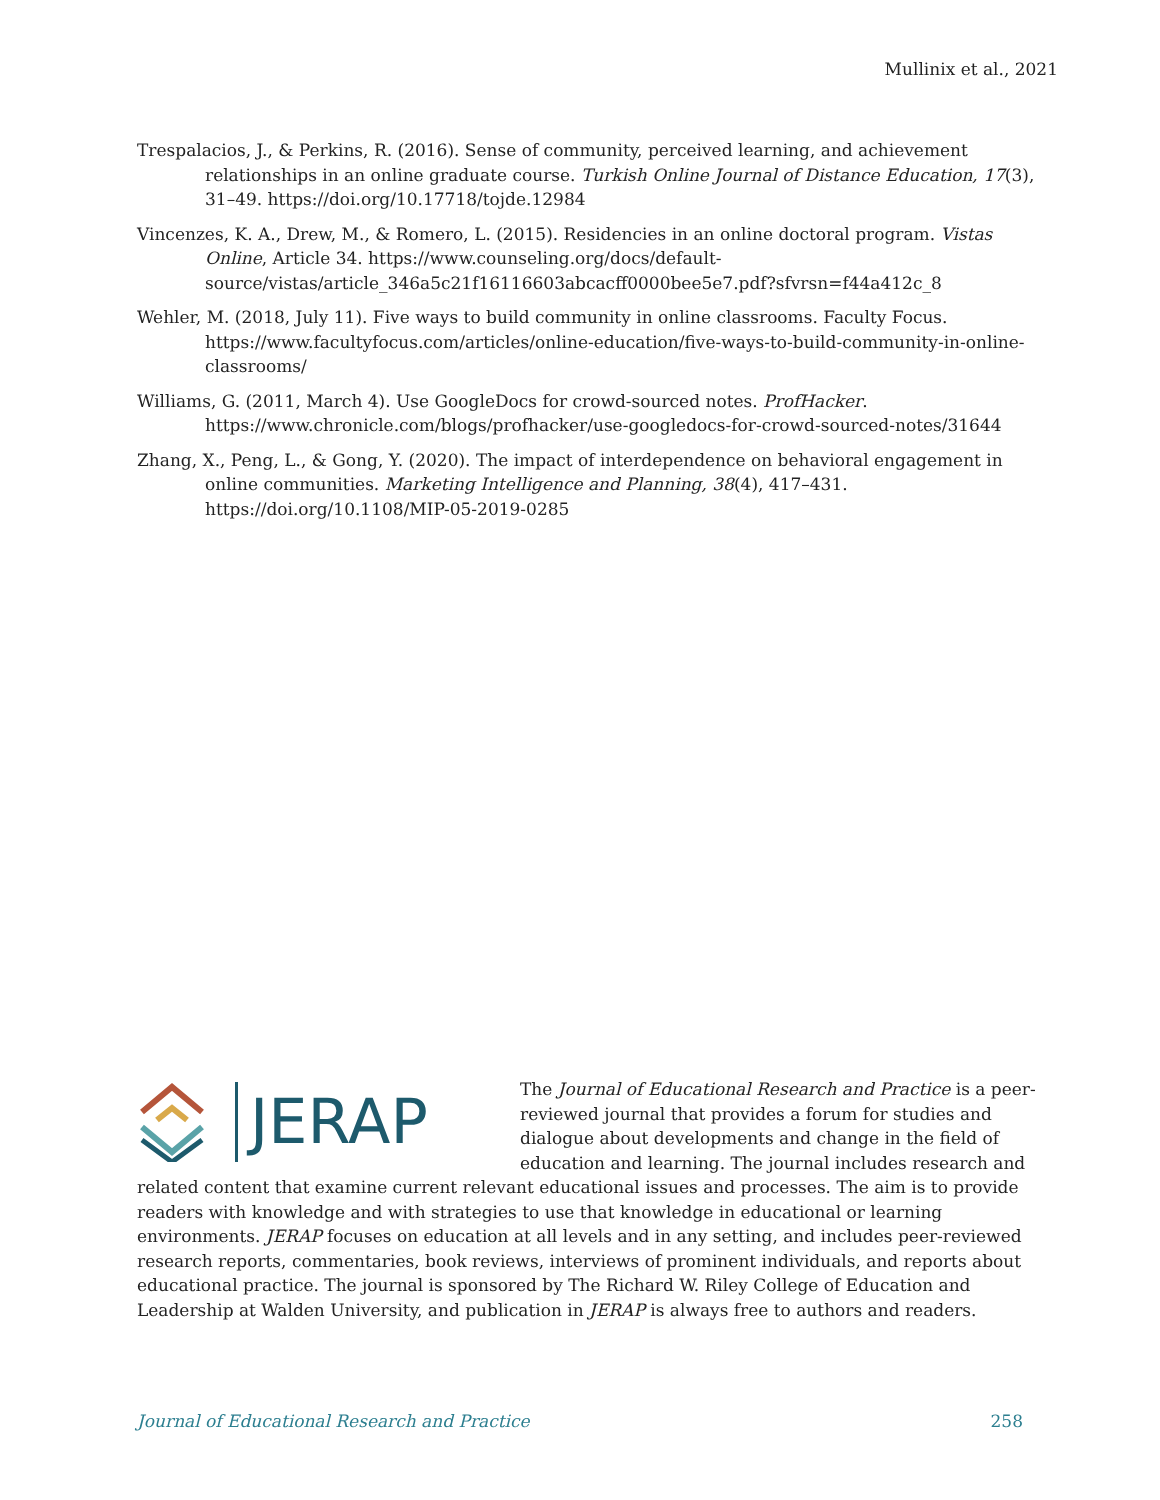Mullinix et al., 2021
Trespalacios, J., & Perkins, R. (2016). Sense of community, perceived learning, and achievement relationships in an online graduate course. Turkish Online Journal of Distance Education, 17(3), 31–49. https://doi.org/10.17718/tojde.12984
Vincenzes, K. A., Drew, M., & Romero, L. (2015). Residencies in an online doctoral program. Vistas Online, Article 34. https://www.counseling.org/docs/default-source/vistas/article_346a5c21f16116603abcacff0000bee5e7.pdf?sfvrsn=f44a412c_8
Wehler, M. (2018, July 11). Five ways to build community in online classrooms. Faculty Focus. https://www.facultyfocus.com/articles/online-education/five-ways-to-build-community-in-online-classrooms/
Williams, G. (2011, March 4). Use GoogleDocs for crowd-sourced notes. ProfHacker. https://www.chronicle.com/blogs/profhacker/use-googledocs-for-crowd-sourced-notes/31644
Zhang, X., Peng, L., & Gong, Y. (2020). The impact of interdependence on behavioral engagement in online communities. Marketing Intelligence and Planning, 38(4), 417–431. https://doi.org/10.1108/MIP-05-2019-0285
JERAP
The Journal of Educational Research and Practice is a peer-reviewed journal that provides a forum for studies and dialogue about developments and change in the field of education and learning. The journal includes research and related content that examine current relevant educational issues and processes. The aim is to provide readers with knowledge and with strategies to use that knowledge in educational or learning environments. JERAP focuses on education at all levels and in any setting, and includes peer-reviewed research reports, commentaries, book reviews, interviews of prominent individuals, and reports about educational practice. The journal is sponsored by The Richard W. Riley College of Education and Leadership at Walden University, and publication in JERAP is always free to authors and readers.
Journal of Educational Research and Practice 258